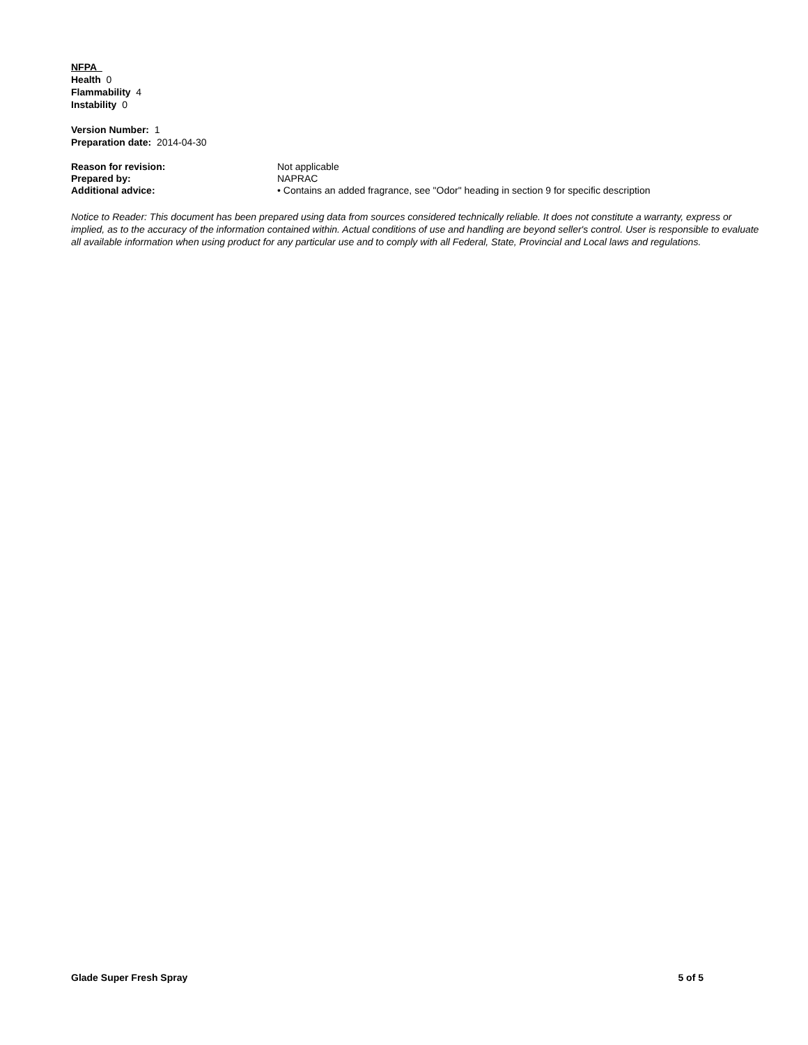NFPA
Health 0
Flammability 4
Instability 0
Version Number: 1
Preparation date: 2014-04-30
| Reason for revision: | Not applicable |
| Prepared by: | NAPRAC |
| Additional advice: | • Contains an added fragrance, see "Odor" heading in section 9 for specific description |
Notice to Reader: This document has been prepared using data from sources considered technically reliable. It does not constitute a warranty, express or implied, as to the accuracy of the information contained within. Actual conditions of use and handling are beyond seller's control. User is responsible to evaluate all available information when using product for any particular use and to comply with all Federal, State, Provincial and Local laws and regulations.
Glade Super Fresh Spray 5 of 5